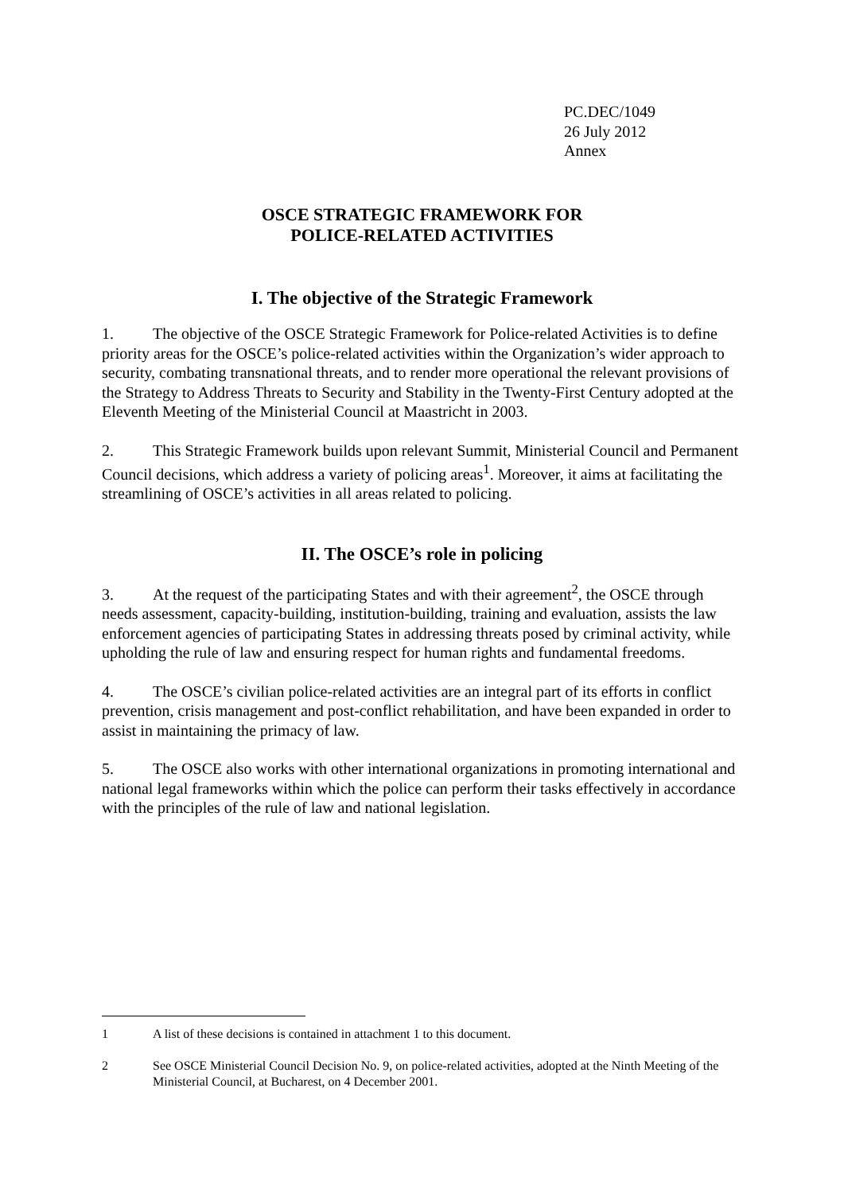PC.DEC/1049
26 July 2012
Annex
OSCE STRATEGIC FRAMEWORK FOR
POLICE-RELATED ACTIVITIES
I. The objective of the Strategic Framework
1. The objective of the OSCE Strategic Framework for Police-related Activities is to define priority areas for the OSCE’s police-related activities within the Organization’s wider approach to security, combating transnational threats, and to render more operational the relevant provisions of the Strategy to Address Threats to Security and Stability in the Twenty-First Century adopted at the Eleventh Meeting of the Ministerial Council at Maastricht in 2003.
2. This Strategic Framework builds upon relevant Summit, Ministerial Council and Permanent Council decisions, which address a variety of policing areas<sup>1</sup>. Moreover, it aims at facilitating the streamlining of OSCE’s activities in all areas related to policing.
II. The OSCE’s role in policing
3. At the request of the participating States and with their agreement<sup>2</sup>, the OSCE through needs assessment, capacity-building, institution-building, training and evaluation, assists the law enforcement agencies of participating States in addressing threats posed by criminal activity, while upholding the rule of law and ensuring respect for human rights and fundamental freedoms.
4. The OSCE’s civilian police-related activities are an integral part of its efforts in conflict prevention, crisis management and post-conflict rehabilitation, and have been expanded in order to assist in maintaining the primacy of law.
5. The OSCE also works with other international organizations in promoting international and national legal frameworks within which the police can perform their tasks effectively in accordance with the principles of the rule of law and national legislation.
1 A list of these decisions is contained in attachment 1 to this document.
2 See OSCE Ministerial Council Decision No. 9, on police-related activities, adopted at the Ninth Meeting of the Ministerial Council, at Bucharest, on 4 December 2001.